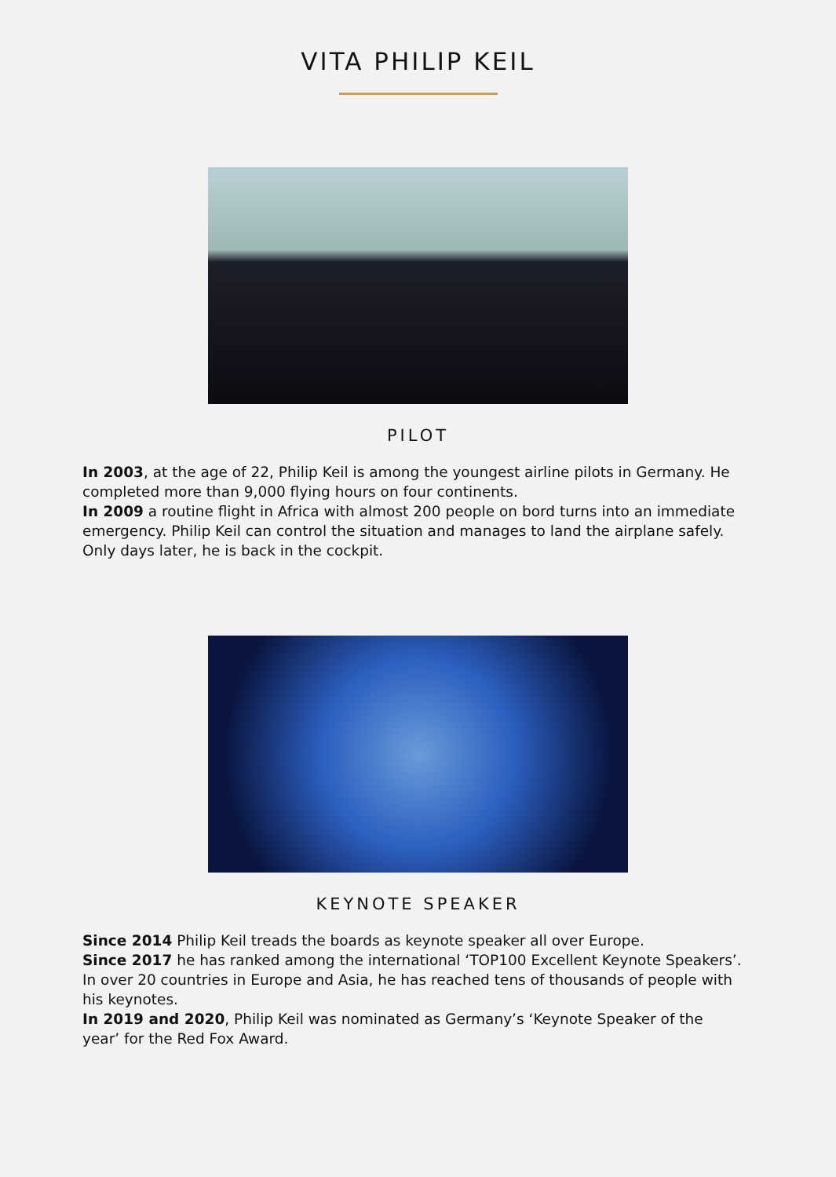VITA PHILIP KEIL
PILOT
In 2003, at the age of 22, Philip Keil is among the youngest airline pilots in Germany. He completed more than 9,000 flying hours on four continents.
In 2009 a routine flight in Africa with almost 200 people on bord turns into an immediate emergency. Philip Keil can control the situation and manages to land the airplane safely. Only days later, he is back in the cockpit.
KEYNOTE SPEAKER
Since 2014 Philip Keil treads the boards as keynote speaker all over Europe.
Since 2017 he has ranked among the international ‘TOP100 Excellent Keynote Speakers’. In over 20 countries in Europe and Asia, he has reached tens of thousands of people with his keynotes.
In 2019 and 2020, Philip Keil was nominated as Germany’s ‘Keynote Speaker of the year’ for the Red Fox Award.